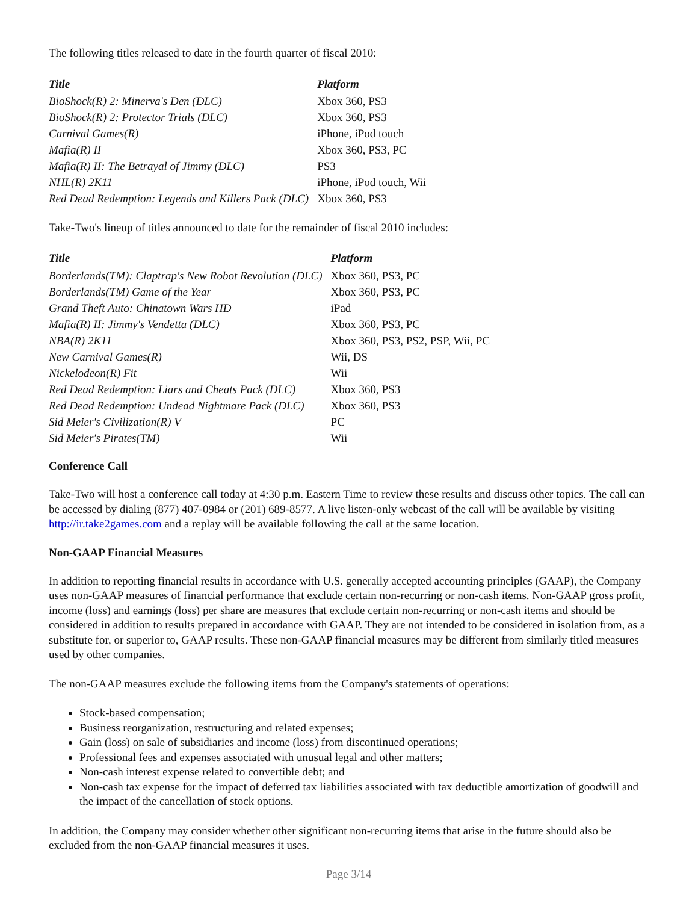The following titles released to date in the fourth quarter of fiscal 2010:
| Title | Platform |
| --- | --- |
| BioShock(R) 2: Minerva's Den (DLC) | Xbox 360, PS3 |
| BioShock(R) 2: Protector Trials (DLC) | Xbox 360, PS3 |
| Carnival Games(R) | iPhone, iPod touch |
| Mafia(R) II | Xbox 360, PS3, PC |
| Mafia(R) II: The Betrayal of Jimmy (DLC) | PS3 |
| NHL(R) 2K11 | iPhone, iPod touch, Wii |
| Red Dead Redemption: Legends and Killers Pack (DLC) | Xbox 360, PS3 |
Take-Two's lineup of titles announced to date for the remainder of fiscal 2010 includes:
| Title | Platform |
| --- | --- |
| Borderlands(TM): Claptrap's New Robot Revolution (DLC) | Xbox 360, PS3, PC |
| Borderlands(TM) Game of the Year | Xbox 360, PS3, PC |
| Grand Theft Auto: Chinatown Wars HD | iPad |
| Mafia(R) II: Jimmy's Vendetta (DLC) | Xbox 360, PS3, PC |
| NBA(R) 2K11 | Xbox 360, PS3, PS2, PSP, Wii, PC |
| New Carnival Games(R) | Wii, DS |
| Nickelodeon(R) Fit | Wii |
| Red Dead Redemption: Liars and Cheats Pack (DLC) | Xbox 360, PS3 |
| Red Dead Redemption: Undead Nightmare Pack (DLC) | Xbox 360, PS3 |
| Sid Meier's Civilization(R) V | PC |
| Sid Meier's Pirates(TM) | Wii |
Conference Call
Take-Two will host a conference call today at 4:30 p.m. Eastern Time to review these results and discuss other topics. The call can be accessed by dialing (877) 407-0984 or (201) 689-8577. A live listen-only webcast of the call will be available by visiting http://ir.take2games.com and a replay will be available following the call at the same location.
Non-GAAP Financial Measures
In addition to reporting financial results in accordance with U.S. generally accepted accounting principles (GAAP), the Company uses non-GAAP measures of financial performance that exclude certain non-recurring or non-cash items. Non-GAAP gross profit, income (loss) and earnings (loss) per share are measures that exclude certain non-recurring or non-cash items and should be considered in addition to results prepared in accordance with GAAP. They are not intended to be considered in isolation from, as a substitute for, or superior to, GAAP results. These non-GAAP financial measures may be different from similarly titled measures used by other companies.
The non-GAAP measures exclude the following items from the Company's statements of operations:
Stock-based compensation;
Business reorganization, restructuring and related expenses;
Gain (loss) on sale of subsidiaries and income (loss) from discontinued operations;
Professional fees and expenses associated with unusual legal and other matters;
Non-cash interest expense related to convertible debt; and
Non-cash tax expense for the impact of deferred tax liabilities associated with tax deductible amortization of goodwill and the impact of the cancellation of stock options.
In addition, the Company may consider whether other significant non-recurring items that arise in the future should also be excluded from the non-GAAP financial measures it uses.
Page 3/14